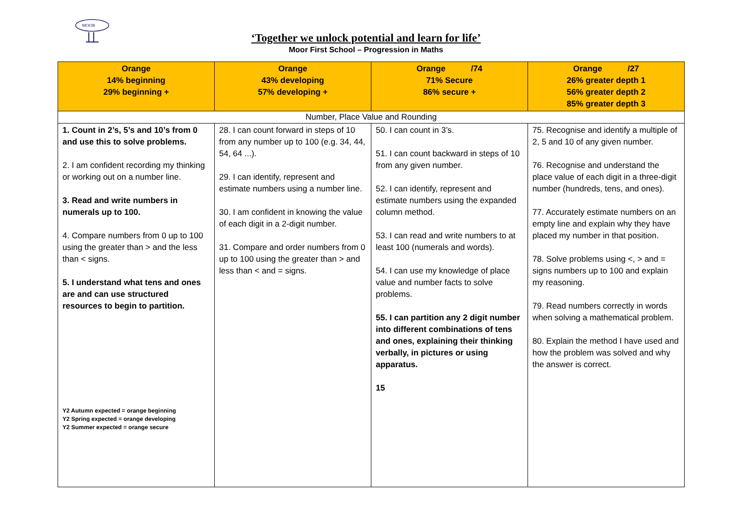MOOR
‘Together we unlock potential and learn for life’
Moor First School – Progression in Maths
| Orange 14% beginning 29% beginning + | Orange 43% developing 57% developing + | Orange /74 71% Secure 86% secure + | Orange /27 26% greater depth 1 56% greater depth 2 85% greater depth 3 |
| --- | --- | --- | --- |
| Number, Place Value and Rounding | | | |
| 1. Count in 2’s, 5’s and 10’s from 0 and use this to solve problems. 2. I am confident recording my thinking or working out on a number line. 3. Read and write numbers in numerals up to 100. 4. Compare numbers from 0 up to 100 using the greater than > and the less than < signs. 5. I understand what tens and ones are and can use structured resources to begin to partition. Y2 Autumn expected = orange beginning Y2 Spring expected = orange developing Y2 Summer expected = orange secure | 28. I can count forward in steps of 10 from any number up to 100 (e.g. 34, 44, 54, 64 ...). 29. I can identify, represent and estimate numbers using a number line. 30. I am confident in knowing the value of each digit in a 2-digit number. 31. Compare and order numbers from 0 up to 100 using the greater than > and less than < and = signs. | 50. I can count in 3’s. 51. I can count backward in steps of 10 from any given number. 52. I can identify, represent and estimate numbers using the expanded column method. 53. I can read and write numbers to at least 100 (numerals and words). 54. I can use my knowledge of place value and number facts to solve problems. 55. I can partition any 2 digit number into different combinations of tens and ones, explaining their thinking verbally, in pictures or using apparatus. 15 | 75. Recognise and identify a multiple of 2, 5 and 10 of any given number. 76. Recognise and understand the place value of each digit in a three-digit number (hundreds, tens, and ones). 77. Accurately estimate numbers on an empty line and explain why they have placed my number in that position. 78. Solve problems using <, > and = signs numbers up to 100 and explain my reasoning. 79. Read numbers correctly in words when solving a mathematical problem. 80. Explain the method I have used and how the problem was solved and why the answer is correct. |